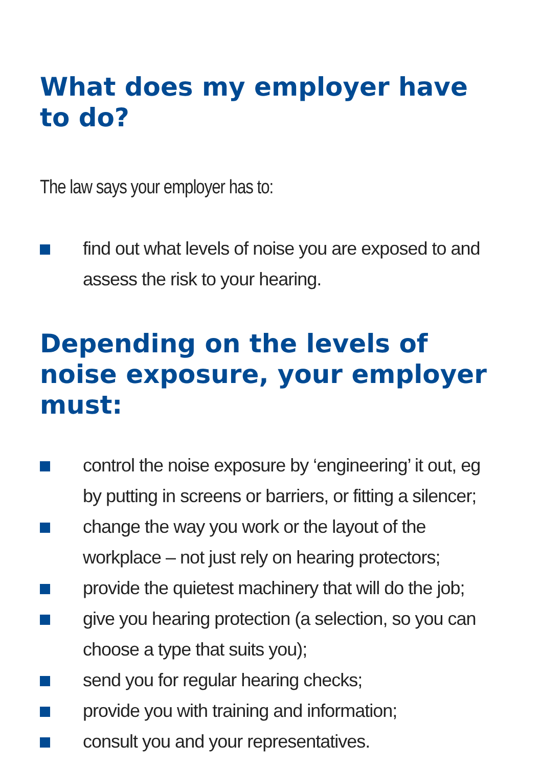What does my employer have to do?
The law says your employer has to:
find out what levels of noise you are exposed to and assess the risk to your hearing.
Depending on the levels of noise exposure, your employer must:
control the noise exposure by ‘engineering’ it out, eg by putting in screens or barriers, or fitting a silencer;
change the way you work or the layout of the workplace – not just rely on hearing protectors;
provide the quietest machinery that will do the job;
give you hearing protection (a selection, so you can choose a type that suits you);
send you for regular hearing checks;
provide you with training and information;
consult you and your representatives.